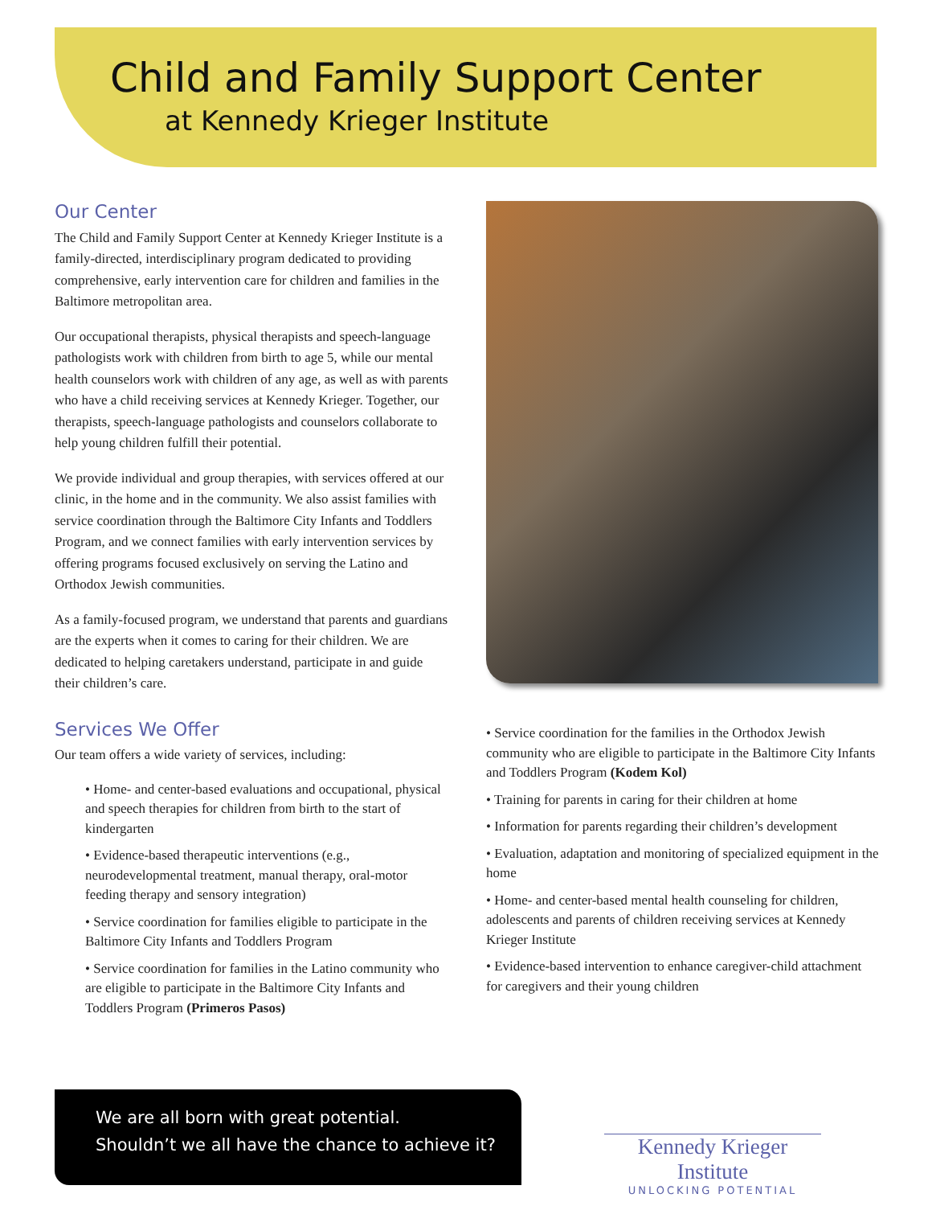Child and Family Support Center
at Kennedy Krieger Institute
Our Center
The Child and Family Support Center at Kennedy Krieger Institute is a family-directed, interdisciplinary program dedicated to providing comprehensive, early intervention care for children and families in the Baltimore metropolitan area.
Our occupational therapists, physical therapists and speech-language pathologists work with children from birth to age 5, while our mental health counselors work with children of any age, as well as with parents who have a child receiving services at Kennedy Krieger. Together, our therapists, speech-language pathologists and counselors collaborate to help young children fulfill their potential.
We provide individual and group therapies, with services offered at our clinic, in the home and in the community. We also assist families with service coordination through the Baltimore City Infants and Toddlers Program, and we connect families with early intervention services by offering programs focused exclusively on serving the Latino and Orthodox Jewish communities.
As a family-focused program, we understand that parents and guardians are the experts when it comes to caring for their children. We are dedicated to helping caretakers understand, participate in and guide their children’s care.
Services We Offer
Our team offers a wide variety of services, including:
• Home- and center-based evaluations and occupational, physical and speech therapies for children from birth to the start of kindergarten
• Evidence-based therapeutic interventions (e.g., neurodevelopmental treatment, manual therapy, oral-motor feeding therapy and sensory integration)
• Service coordination for families eligible to participate in the Baltimore City Infants and Toddlers Program
• Service coordination for families in the Latino community who are eligible to participate in the Baltimore City Infants and Toddlers Program (Primeros Pasos)
• Service coordination for the families in the Orthodox Jewish community who are eligible to participate in the Baltimore City Infants and Toddlers Program (Kodem Kol)
• Training for parents in caring for their children at home
• Information for parents regarding their children’s development
• Evaluation, adaptation and monitoring of specialized equipment in the home
• Home- and center-based mental health counseling for children, adolescents and parents of children receiving services at Kennedy Krieger Institute
• Evidence-based intervention to enhance caregiver-child attachment for caregivers and their young children
We are all born with great potential.
Shouldn’t we all have the chance to achieve it?
Kennedy Krieger Institute
UNLOCKING POTENTIAL